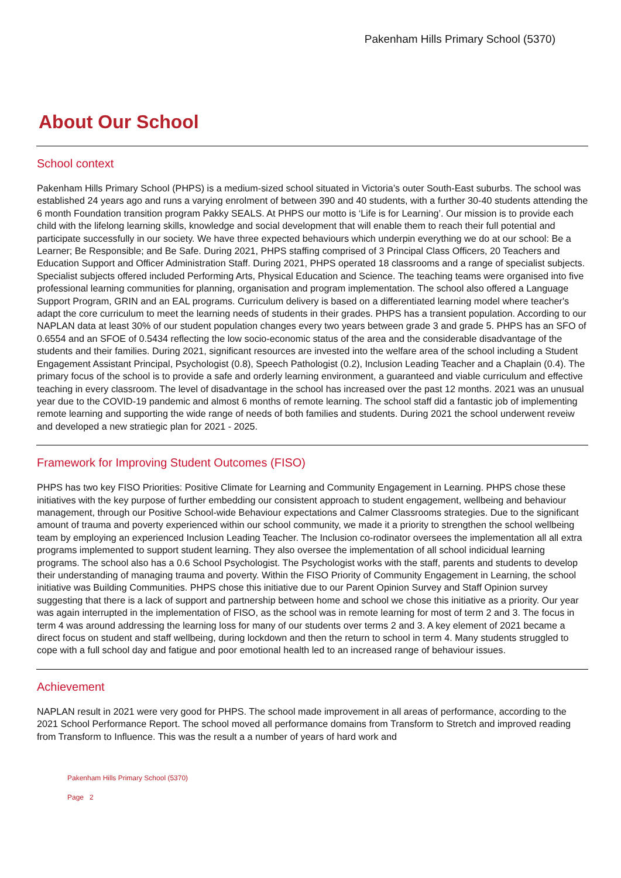Pakenham Hills Primary School (5370)
About Our School
School context
Pakenham Hills Primary School (PHPS) is a medium-sized school situated in Victoria’s outer South-East suburbs. The school was established 24 years ago and runs a varying enrolment of between 390 and 40 students, with a further 30-40 students attending the 6 month Foundation transition program Pakky SEALS. At PHPS our motto is ‘Life is for Learning’. Our mission is to provide each child with the lifelong learning skills, knowledge and social development that will enable them to reach their full potential and participate successfully in our society. We have three expected behaviours which underpin everything we do at our school: Be a Learner; Be Responsible; and Be Safe. During 2021, PHPS staffing comprised of 3 Principal Class Officers, 20 Teachers and Education Support and Officer Administration Staff. During 2021, PHPS operated 18 classrooms and a range of specialist subjects. Specialist subjects offered included Performing Arts, Physical Education and Science. The teaching teams were organised into five professional learning communities for planning, organisation and program implementation. The school also offered a Language Support Program, GRIN and an EAL programs. Curriculum delivery is based on a differentiated learning model where teacher's adapt the core curriculum to meet the learning needs of students in their grades. PHPS has a transient population. According to our NAPLAN data at least 30% of our student population changes every two years between grade 3 and grade 5. PHPS has an SFO of 0.6554 and an SFOE of 0.5434 reflecting the low socio-economic status of the area and the considerable disadvantage of the students and their families. During 2021, significant resources are invested into the welfare area of the school including a Student Engagement Assistant Principal, Psychologist (0.8), Speech Pathologist (0.2), Inclusion Leading Teacher and a Chaplain (0.4). The primary focus of the school is to provide a safe and orderly learning environment, a guaranteed and viable curriculum and effective teaching in every classroom. The level of disadvantage in the school has increased over the past 12 months. 2021 was an unusual year due to the COVID-19 pandemic and almost 6 months of remote learning. The school staff did a fantastic job of implementing remote learning and supporting the wide range of needs of both families and students. During 2021 the school underwent reveiw and developed a new stratiegic plan for 2021 - 2025.
Framework for Improving Student Outcomes (FISO)
PHPS has two key FISO Priorities: Positive Climate for Learning and Community Engagement in Learning. PHPS chose these initiatives with the key purpose of further embedding our consistent approach to student engagement, wellbeing and behaviour management, through our Positive School-wide Behaviour expectations and Calmer Classrooms strategies. Due to the significant amount of trauma and poverty experienced within our school community, we made it a priority to strengthen the school wellbeing team by employing an experienced Inclusion Leading Teacher. The Inclusion co-rodinator oversees the implementation all all extra programs implemented to support student learning. They also oversee the implementation of all school indicidual learning programs. The school also has a 0.6 School Psychologist. The Psychologist works with the staff, parents and students to develop their understanding of managing trauma and poverty. Within the FISO Priority of Community Engagement in Learning, the school initiative was Building Communities. PHPS chose this initiative due to our Parent Opinion Survey and Staff Opinion survey suggesting that there is a lack of support and partnership between home and school we chose this initiative as a priority. Our year was again interrupted in the implementation of FISO, as the school was in remote learning for most of term 2 and 3. The focus in term 4 was around addressing the learning loss for many of our students over terms 2 and 3. A key element of 2021 became a direct focus on student and staff wellbeing, during lockdown and then the return to school in term 4. Many students struggled to cope with a full school day and fatigue and poor emotional health led to an increased range of behaviour issues.
Achievement
NAPLAN result in 2021 were very good for PHPS. The school made improvement in all areas of performance, according to the 2021 School Performance Report. The school moved all performance domains from Transform to Stretch and improved reading from Transform to Influence. This was the result a a number of years of hard work and
Pakenham Hills Primary School (5370)
Page 2